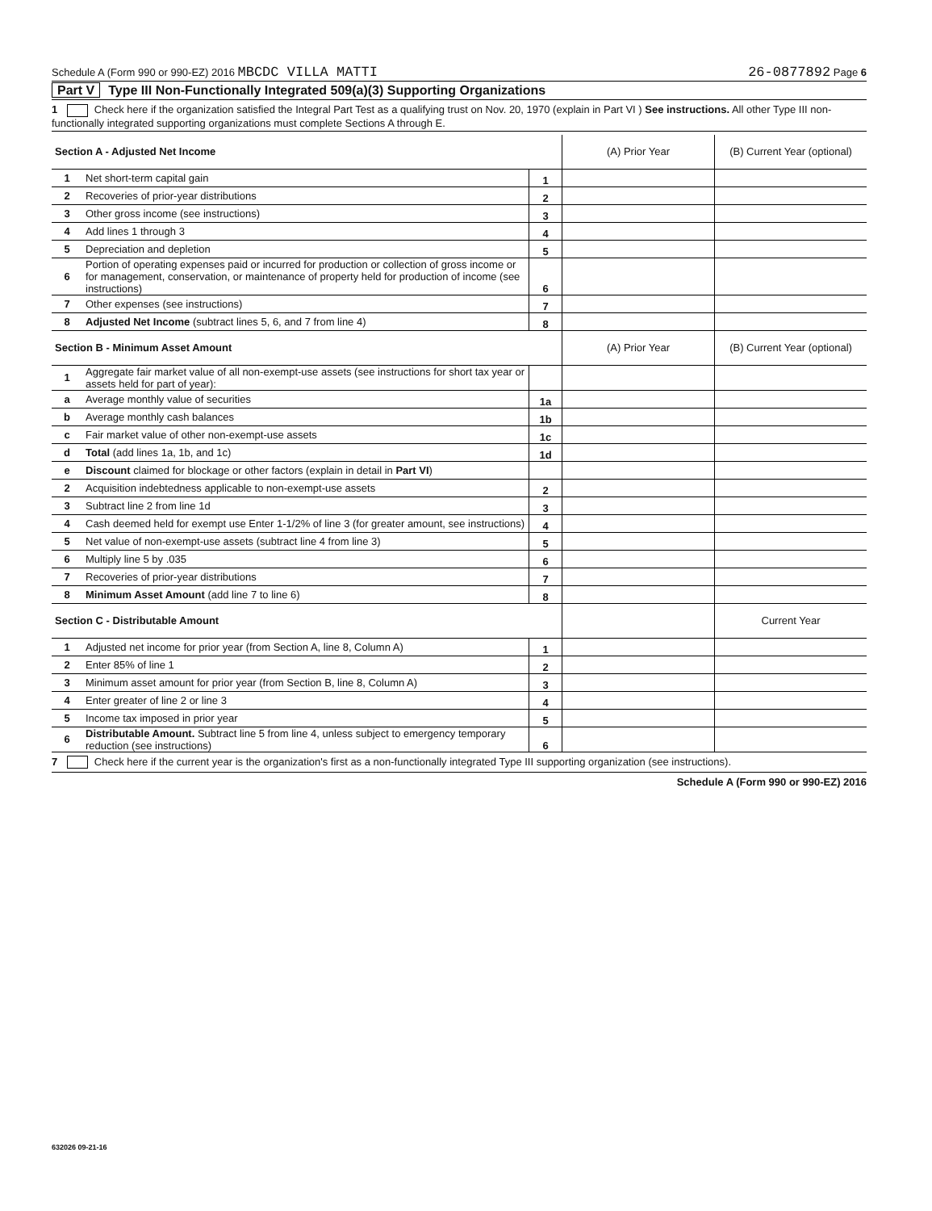Schedule A (Form 990 or 990-EZ) 2016 MBCDC VILLA MATTI
26-0877892 Page 6
Part V Type III Non-Functionally Integrated 509(a)(3) Supporting Organizations
1 Check here if the organization satisfied the Integral Part Test as a qualifying trust on Nov. 20, 1970 (explain in Part VI ) See instructions. All other Type III non-functionally integrated supporting organizations must complete Sections A through E.
| Section A - Adjusted Net Income | | | (A) Prior Year | (B) Current Year (optional) |
| --- | --- | --- | --- | --- |
| 1 | Net short-term capital gain | 1 | | |
| 2 | Recoveries of prior-year distributions | 2 | | |
| 3 | Other gross income (see instructions) | 3 | | |
| 4 | Add lines 1 through 3 | 4 | | |
| 5 | Depreciation and depletion | 5 | | |
| 6 | Portion of operating expenses paid or incurred for production or collection of gross income or for management, conservation, or maintenance of property held for production of income (see instructions) | 6 | | |
| 7 | Other expenses (see instructions) | 7 | | |
| 8 | Adjusted Net Income (subtract lines 5, 6, and 7 from line 4) | 8 | | |
| Section B - Minimum Asset Amount | | | (A) Prior Year | (B) Current Year (optional) |
| 1 | Aggregate fair market value of all non-exempt-use assets (see instructions for short tax year or assets held for part of year): | | | |
| a | Average monthly value of securities | 1a | | |
| b | Average monthly cash balances | 1b | | |
| c | Fair market value of other non-exempt-use assets | 1c | | |
| d | Total (add lines 1a, 1b, and 1c) | 1d | | |
| e | Discount claimed for blockage or other factors (explain in detail in Part VI ) | | | |
| 2 | Acquisition indebtedness applicable to non-exempt-use assets | 2 | | |
| 3 | Subtract line 2 from line 1d | 3 | | |
| 4 | Cash deemed held for exempt use Enter 1-1/2% of line 3 (for greater amount, see instructions) | 4 | | |
| 5 | Net value of non-exempt-use assets (subtract line 4 from line 3) | 5 | | |
| 6 | Multiply line 5 by .035 | 6 | | |
| 7 | Recoveries of prior-year distributions | 7 | | |
| 8 | Minimum Asset Amount (add line 7 to line 6) | 8 | | |
| Section C - Distributable Amount | | | | Current Year |
| 1 | Adjusted net income for prior year (from Section A, line 8, Column A) | 1 | | |
| 2 | Enter 85% of line 1 | 2 | | |
| 3 | Minimum asset amount for prior year (from Section B, line 8, Column A) | 3 | | |
| 4 | Enter greater of line 2 or line 3 | 4 | | |
| 5 | Income tax imposed in prior year | 5 | | |
| 6 | Distributable Amount. Subtract line 5 from line 4, unless subject to emergency temporary reduction (see instructions) | 6 | | |
7 Check here if the current year is the organization's first as a non-functionally integrated Type III supporting organization (see instructions).
Schedule A (Form 990 or 990-EZ) 2016
632026 09-21-16